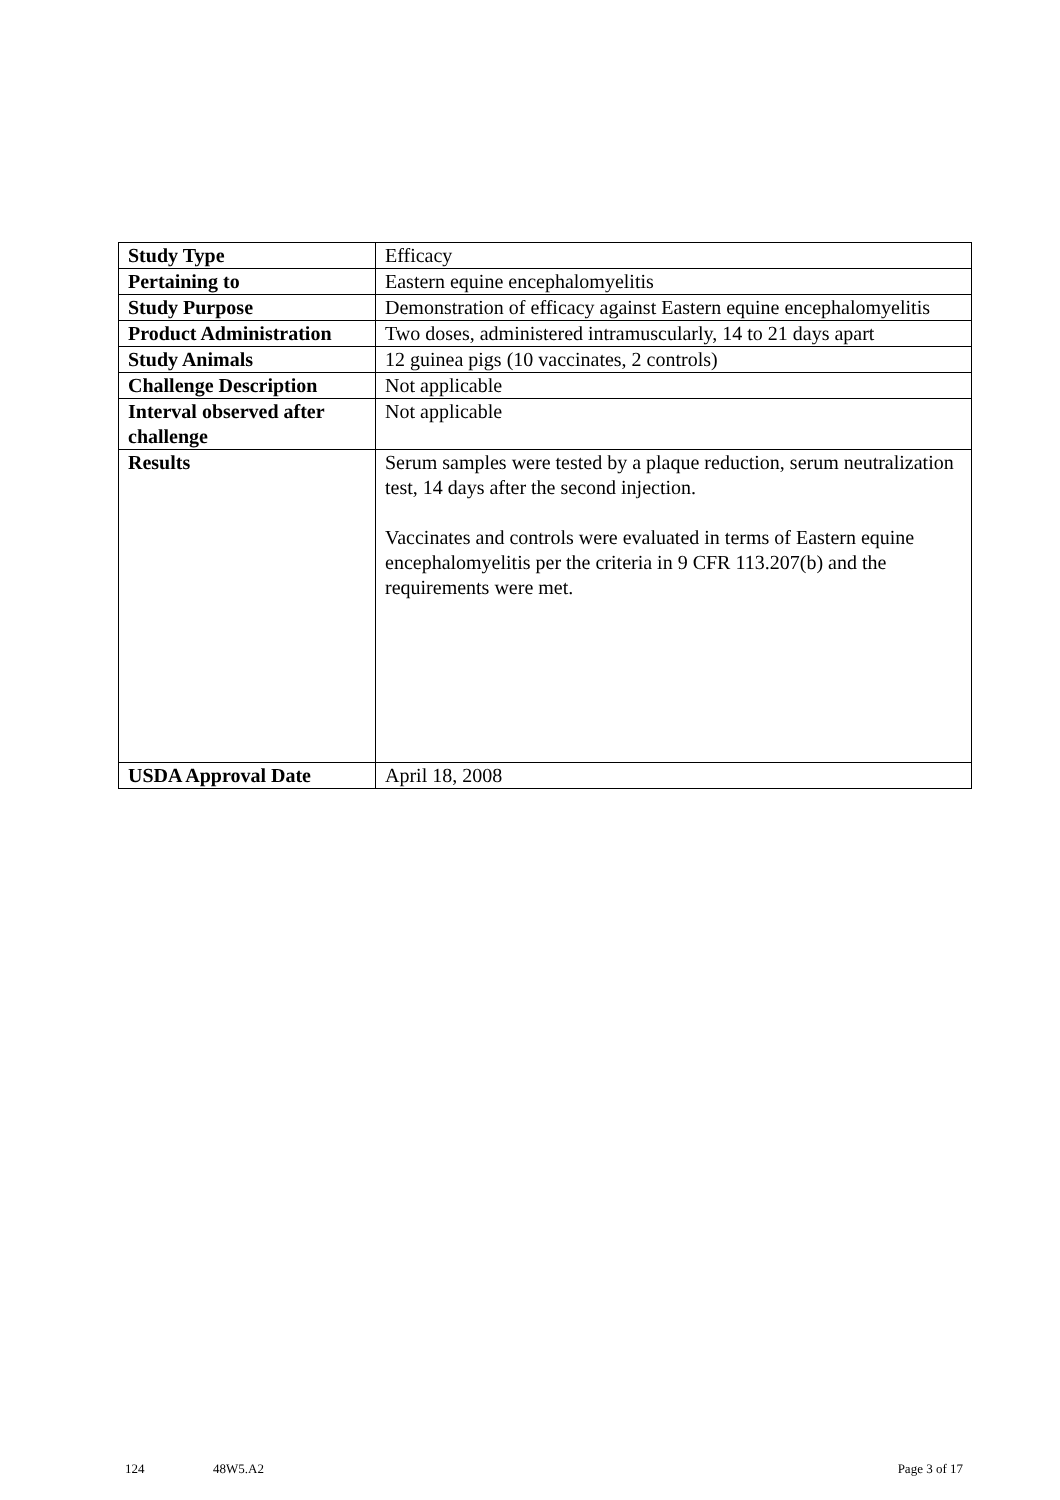| Study Type | Efficacy |
| Pertaining to | Eastern equine encephalomyelitis |
| Study Purpose | Demonstration of efficacy against Eastern equine encephalomyelitis |
| Product Administration | Two doses, administered intramuscularly, 14 to 21 days apart |
| Study Animals | 12 guinea pigs (10 vaccinates, 2 controls) |
| Challenge Description | Not applicable |
| Interval observed after challenge | Not applicable |
| Results | Serum samples were tested by a plaque reduction, serum neutralization test, 14 days after the second injection. Vaccinates and controls were evaluated in terms of Eastern equine encephalomyelitis per the criteria in 9 CFR 113.207(b) and the requirements were met. |
| USDA Approval Date | April 18, 2008 |
124 48W5.A2 Page 3 of 17